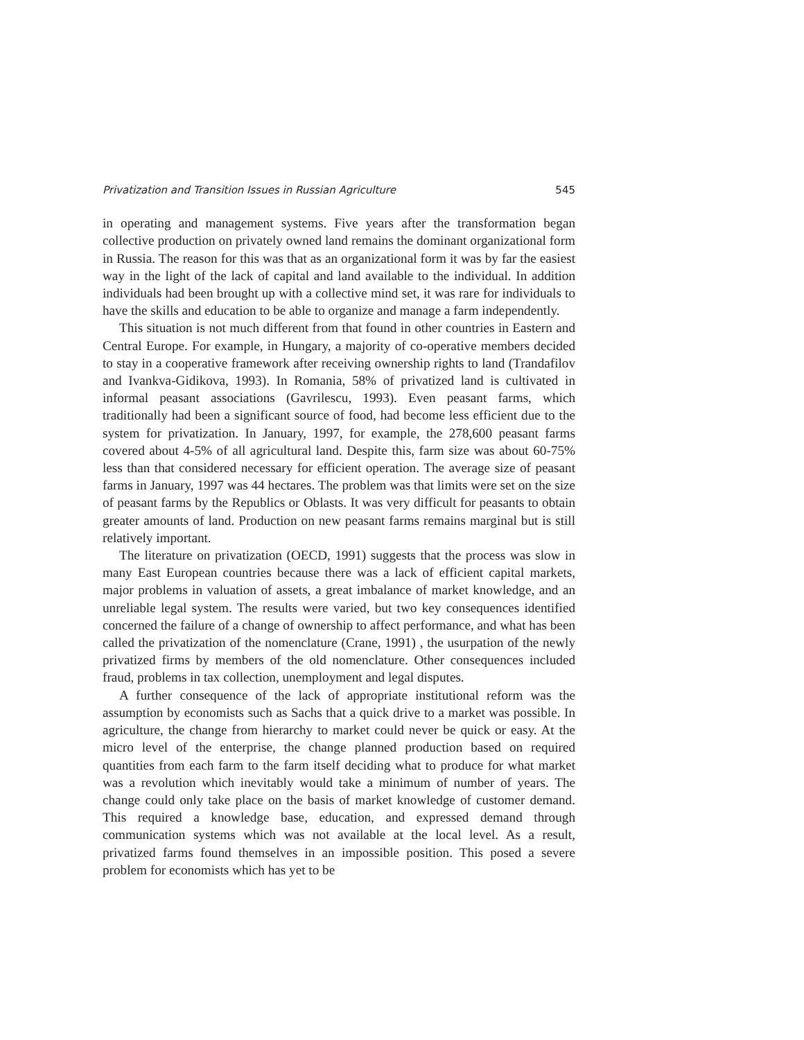Privatization and Transition Issues in Russian Agriculture 545
in operating and management systems. Five years after the transformation began collective production on privately owned land remains the dominant organizational form in Russia. The reason for this was that as an organizational form it was by far the easiest way in the light of the lack of capital and land available to the individual. In addition individuals had been brought up with a collective mind set, it was rare for individuals to have the skills and education to be able to organize and manage a farm independently.
This situation is not much different from that found in other countries in Eastern and Central Europe. For example, in Hungary, a majority of co-operative members decided to stay in a cooperative framework after receiving ownership rights to land (Trandafilov and Ivankva-Gidikova, 1993). In Romania, 58% of privatized land is cultivated in informal peasant associations (Gavrilescu, 1993). Even peasant farms, which traditionally had been a significant source of food, had become less efficient due to the system for privatization. In January, 1997, for example, the 278,600 peasant farms covered about 4-5% of all agricultural land. Despite this, farm size was about 60-75% less than that considered necessary for efficient operation. The average size of peasant farms in January, 1997 was 44 hectares. The problem was that limits were set on the size of peasant farms by the Republics or Oblasts. It was very difficult for peasants to obtain greater amounts of land. Production on new peasant farms remains marginal but is still relatively important.
The literature on privatization (OECD, 1991) suggests that the process was slow in many East European countries because there was a lack of efficient capital markets, major problems in valuation of assets, a great imbalance of market knowledge, and an unreliable legal system. The results were varied, but two key consequences identified concerned the failure of a change of ownership to affect performance, and what has been called the privatization of the nomenclature (Crane, 1991) , the usurpation of the newly privatized firms by members of the old nomenclature. Other consequences included fraud, problems in tax collection, unemployment and legal disputes.
A further consequence of the lack of appropriate institutional reform was the assumption by economists such as Sachs that a quick drive to a market was possible. In agriculture, the change from hierarchy to market could never be quick or easy. At the micro level of the enterprise, the change planned production based on required quantities from each farm to the farm itself deciding what to produce for what market was a revolution which inevitably would take a minimum of number of years. The change could only take place on the basis of market knowledge of customer demand. This required a knowledge base, education, and expressed demand through communication systems which was not available at the local level. As a result, privatized farms found themselves in an impossible position. This posed a severe problem for economists which has yet to be